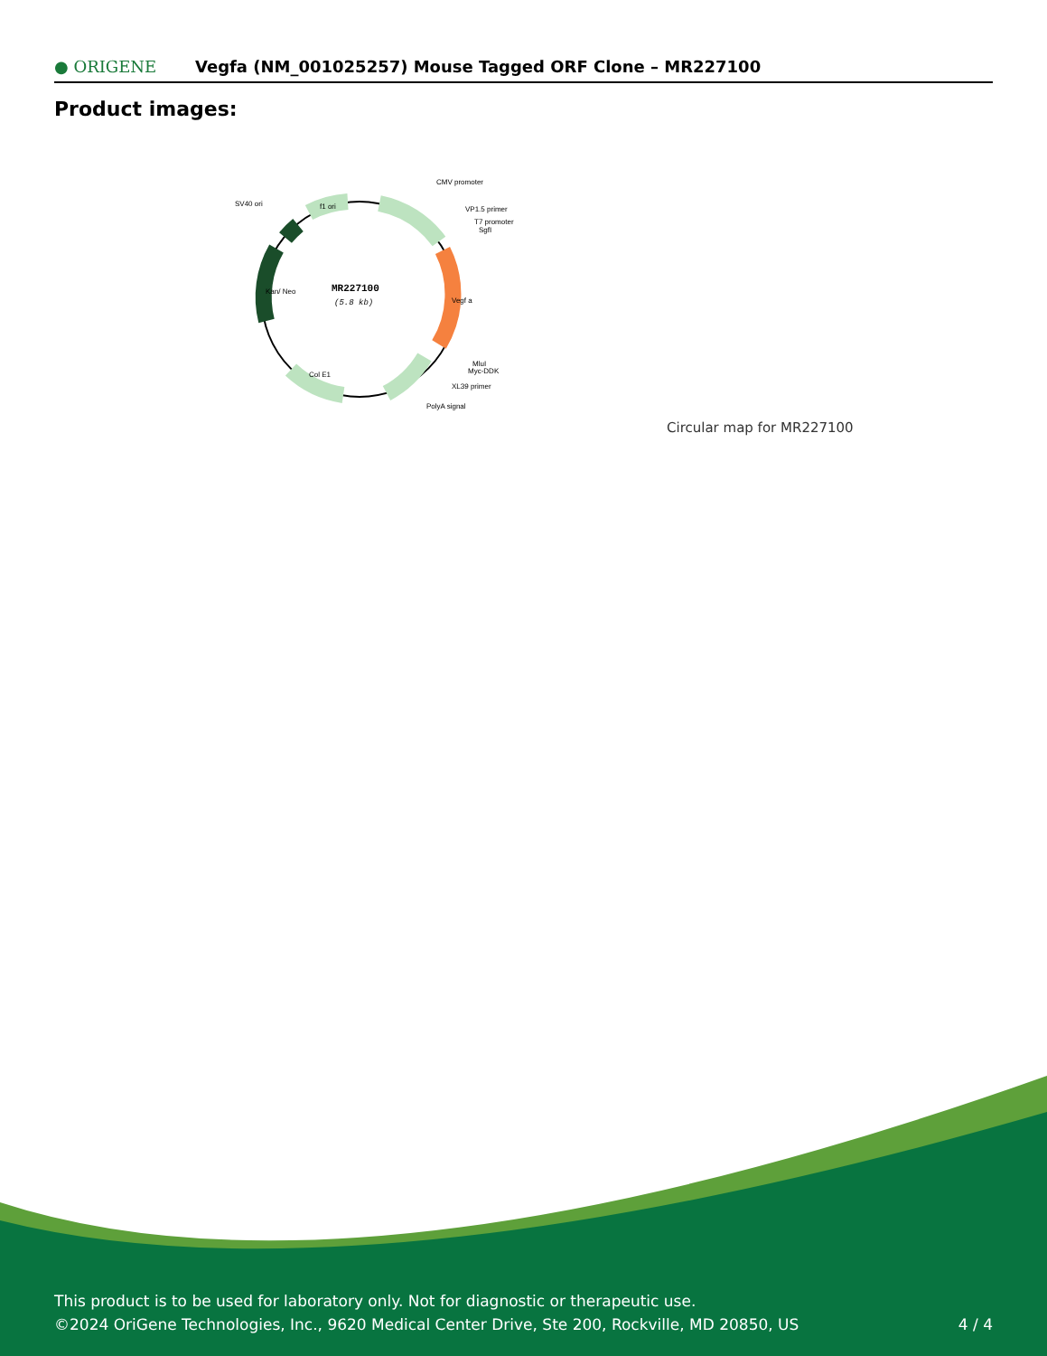● ORIGENE
Vegfa (NM_001025257) Mouse Tagged ORF Clone – MR227100
Product images:
MR227100
(5.8 kb)
CMV promoter
VP1.5 primer
T7 promoter
SgfI
SV40 ori
f1 ori
Kan/ Neo
Vegf a
MluI
Myc-DDK
XL39 primer
PolyA signal
Col E1
Circular map for MR227100
This product is to be used for laboratory only. Not for diagnostic or therapeutic use.
©2024 OriGene Technologies, Inc., 9620 Medical Center Drive, Ste 200, Rockville, MD 20850, US
4 / 4